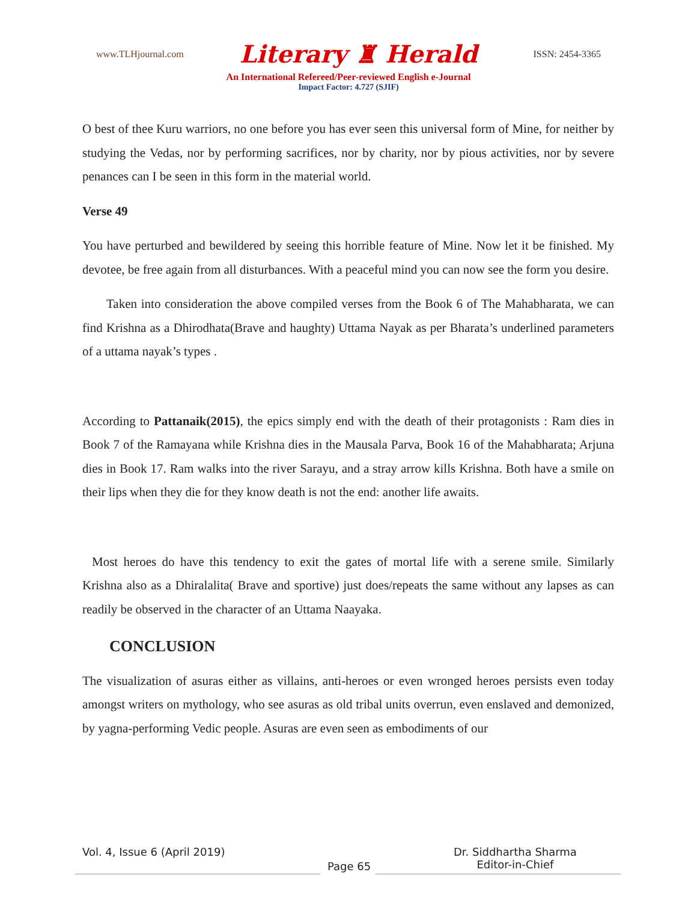www.TLHjournal.com Literary ♜ Herald ISSN: 2454-3365
An International Refereed/Peer-reviewed English e-Journal
Impact Factor: 4.727 (SJIF)
O best of thee Kuru warriors, no one before you has ever seen this universal form of Mine, for neither by studying the Vedas, nor by performing sacrifices, nor by charity, nor by pious activities, nor by severe penances can I be seen in this form in the material world.
Verse 49
You have perturbed and bewildered by seeing this horrible feature of Mine. Now let it be finished. My devotee, be free again from all disturbances. With a peaceful mind you can now see the form you desire.
Taken into consideration the above compiled verses from the Book 6 of The Mahabharata, we can find Krishna as a Dhirodhata(Brave and haughty) Uttama Nayak as per Bharata’s underlined parameters of a uttama nayak’s types .
According to Pattanaik(2015), the epics simply end with the death of their protagonists : Ram dies in Book 7 of the Ramayana while Krishna dies in the Mausala Parva, Book 16 of the Mahabharata; Arjuna dies in Book 17. Ram walks into the river Sarayu, and a stray arrow kills Krishna. Both have a smile on their lips when they die for they know death is not the end: another life awaits.
Most heroes do have this tendency to exit the gates of mortal life with a serene smile. Similarly Krishna also as a Dhiralalita( Brave and sportive) just does/repeats the same without any lapses as can readily be observed in the character of an Uttama Naayaka.
CONCLUSION
The visualization of asuras either as villains, anti-heroes or even wronged heroes persists even today amongst writers on mythology, who see asuras as old tribal units overrun, even enslaved and demonized, by yagna-performing Vedic people. Asuras are even seen as embodiments of our
Vol. 4, Issue 6 (April 2019)
Page 65
Dr. Siddhartha Sharma
Editor-in-Chief